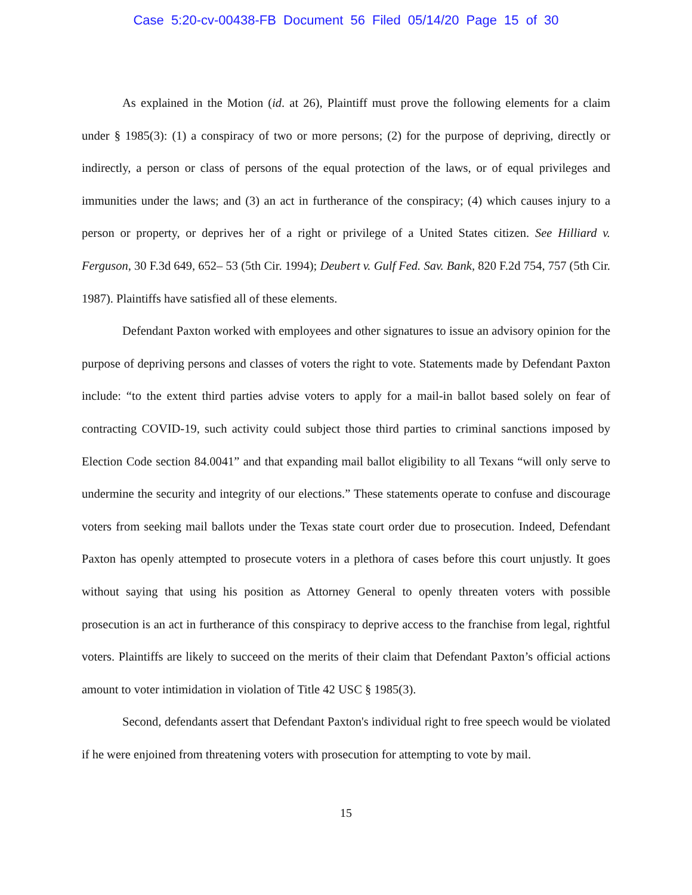Case 5:20-cv-00438-FB Document 56 Filed 05/14/20 Page 15 of 30
As explained in the Motion (id. at 26), Plaintiff must prove the following elements for a claim under § 1985(3): (1) a conspiracy of two or more persons; (2) for the purpose of depriving, directly or indirectly, a person or class of persons of the equal protection of the laws, or of equal privileges and immunities under the laws; and (3) an act in furtherance of the conspiracy; (4) which causes injury to a person or property, or deprives her of a right or privilege of a United States citizen. See Hilliard v. Ferguson, 30 F.3d 649, 652– 53 (5th Cir. 1994); Deubert v. Gulf Fed. Sav. Bank, 820 F.2d 754, 757 (5th Cir. 1987). Plaintiffs have satisfied all of these elements.
Defendant Paxton worked with employees and other signatures to issue an advisory opinion for the purpose of depriving persons and classes of voters the right to vote. Statements made by Defendant Paxton include: “to the extent third parties advise voters to apply for a mail-in ballot based solely on fear of contracting COVID-19, such activity could subject those third parties to criminal sanctions imposed by Election Code section 84.0041” and that expanding mail ballot eligibility to all Texans “will only serve to undermine the security and integrity of our elections.” These statements operate to confuse and discourage voters from seeking mail ballots under the Texas state court order due to prosecution. Indeed, Defendant Paxton has openly attempted to prosecute voters in a plethora of cases before this court unjustly. It goes without saying that using his position as Attorney General to openly threaten voters with possible prosecution is an act in furtherance of this conspiracy to deprive access to the franchise from legal, rightful voters. Plaintiffs are likely to succeed on the merits of their claim that Defendant Paxton’s official actions amount to voter intimidation in violation of Title 42 USC § 1985(3).
Second, defendants assert that Defendant Paxton's individual right to free speech would be violated if he were enjoined from threatening voters with prosecution for attempting to vote by mail.
15